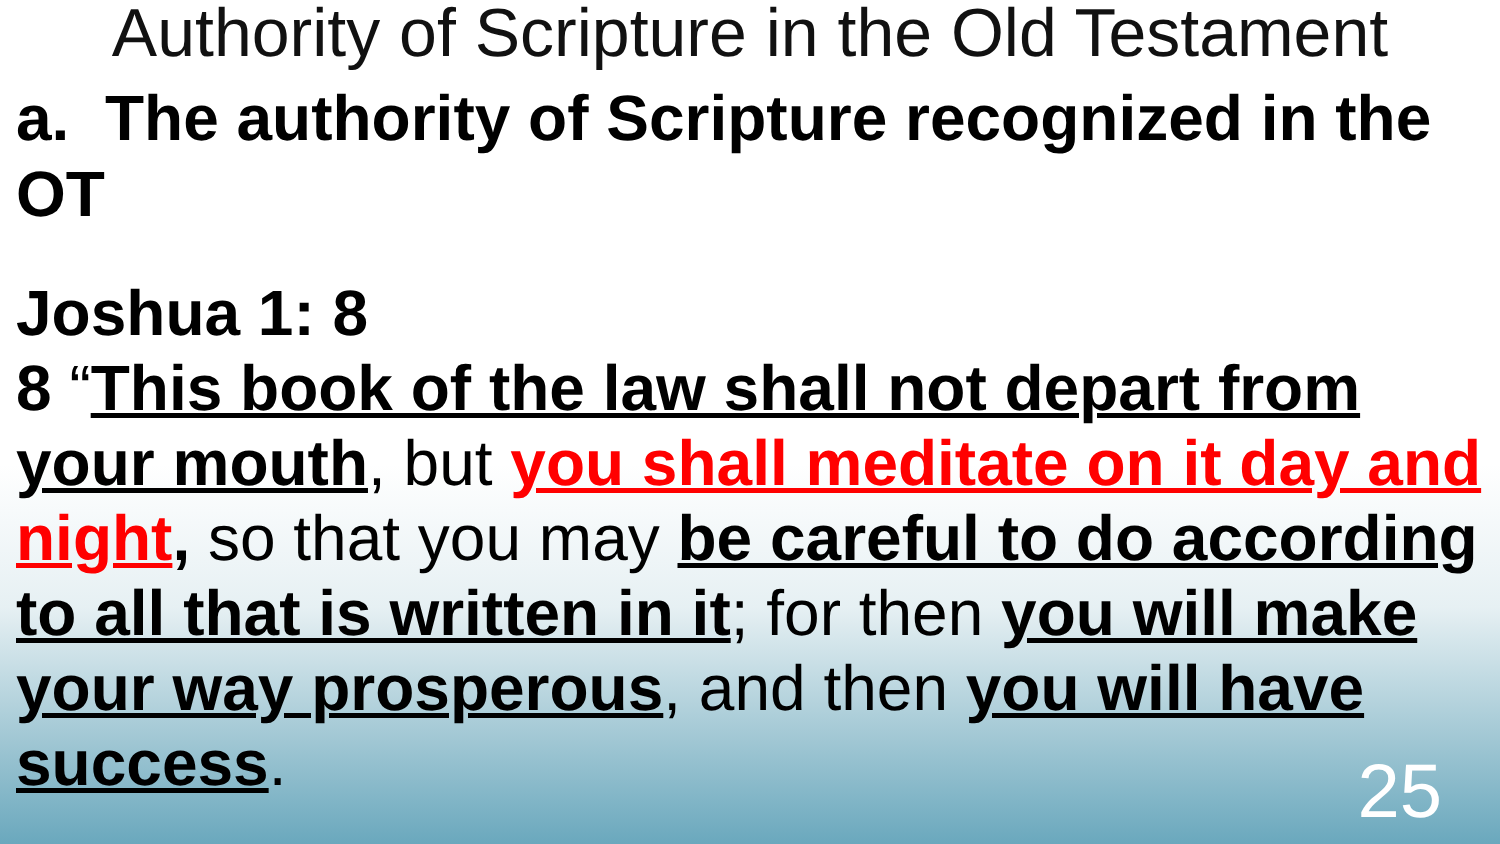Authority of Scripture in the Old Testament
a. The authority of Scripture recognized in the OT
Joshua 1: 8
8 “This book of the law shall not depart from your mouth, but you shall meditate on it day and night, so that you may be careful to do according to all that is written in it; for then you will make your way prosperous, and then you will have success.
25